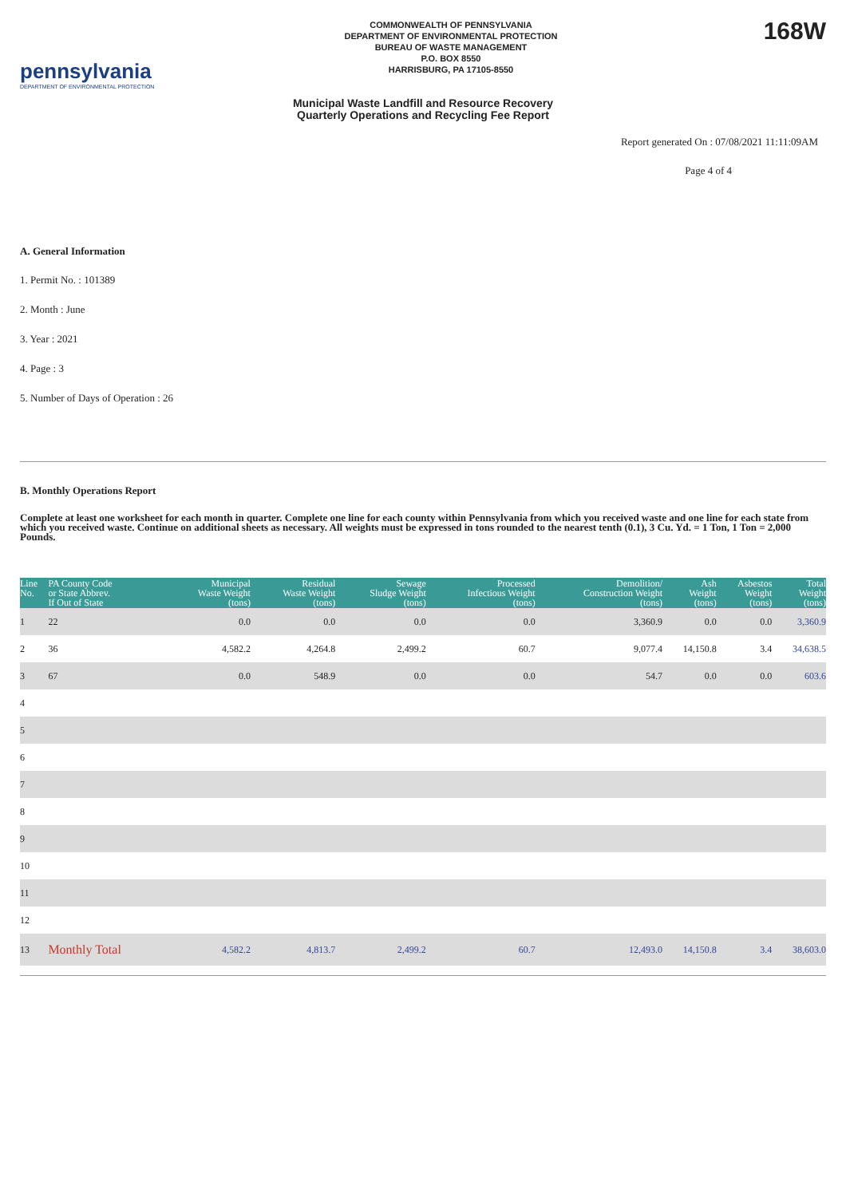pennsylvania
DEPARTMENT OF ENVIRONMENTAL PROTECTION
COMMONWEALTH OF PENNSYLVANIA
DEPARTMENT OF ENVIRONMENTAL PROTECTION
BUREAU OF WASTE MANAGEMENT
P.O. BOX 8550
HARRISBURG, PA 17105-8550
168W
Municipal Waste Landfill and Resource Recovery
Quarterly Operations and Recycling Fee Report
Report generated On : 07/08/2021 11:11:09AM
Page 4 of 4
A. General Information
1. Permit No. : 101389
2. Month : June
3. Year : 2021
4. Page : 3
5. Number of Days of Operation : 26
B. Monthly Operations Report
Complete at least one worksheet for each month in quarter. Complete one line for each county within Pennsylvania from which you received waste and one line for each state from which you received waste. Continue on additional sheets as necessary. All weights must be expressed in tons rounded to the nearest tenth (0.1), 3 Cu. Yd. = 1 Ton, 1 Ton = 2,000 Pounds.
| Line No. | PA County Code or State Abbrev. If Out of State | Municipal Waste Weight (tons) | Residual Waste Weight (tons) | Sewage Sludge Weight (tons) | Processed Infectious Weight (tons) | Demolition/ Construction Weight (tons) | Ash Weight (tons) | Asbestos Weight (tons) | Total Weight (tons) |
| --- | --- | --- | --- | --- | --- | --- | --- | --- | --- |
| 1 | 22 | 0.0 | 0.0 | 0.0 | 0.0 | 3,360.9 | 0.0 | 0.0 | 3,360.9 |
| 2 | 36 | 4,582.2 | 4,264.8 | 2,499.2 | 60.7 | 9,077.4 | 14,150.8 | 3.4 | 34,638.5 |
| 3 | 67 | 0.0 | 548.9 | 0.0 | 0.0 | 54.7 | 0.0 | 0.0 | 603.6 |
| 4 | | | | | | | | | |
| 5 | | | | | | | | | |
| 6 | | | | | | | | | |
| 7 | | | | | | | | | |
| 8 | | | | | | | | | |
| 9 | | | | | | | | | |
| 10 | | | | | | | | | |
| 11 | | | | | | | | | |
| 12 | | | | | | | | | |
| 13 | Monthly Total | 4,582.2 | 4,813.7 | 2,499.2 | 60.7 | 12,493.0 | 14,150.8 | 3.4 | 38,603.0 |